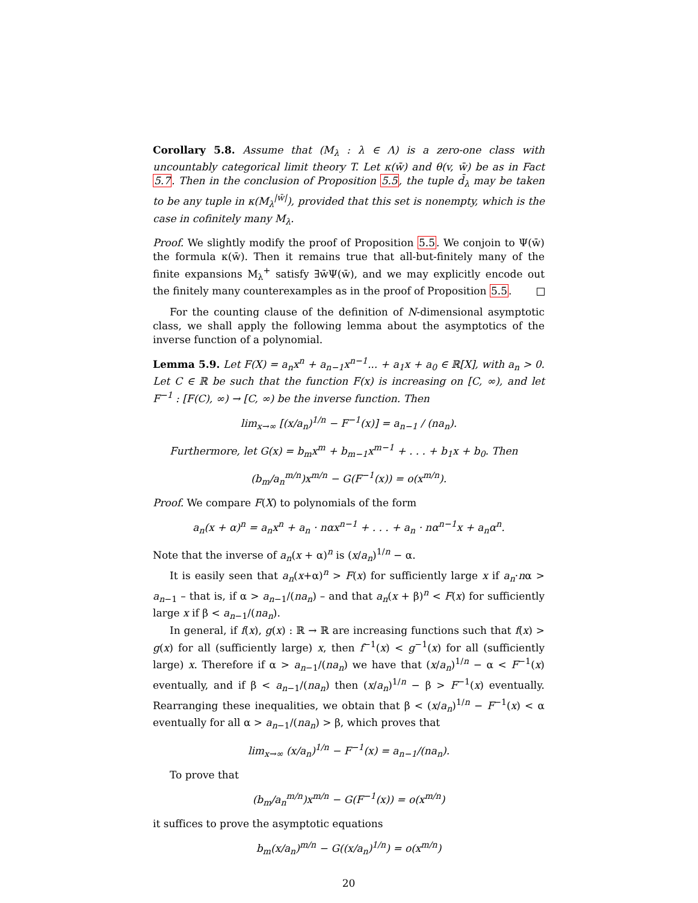Corollary 5.8. Assume that (M<sub>λ</sub> : λ ∈ Λ) is a zero-one class with uncountably categorical limit theory T. Let κ(w̄) and θ(v, w̄) be as in Fact 5.7. Then in the conclusion of Proposition 5.5, the tuple d̄<sub>λ</sub> may be taken to be any tuple in κ(M<sub>λ</sub><sup>|w̄|</sup>), provided that this set is nonempty, which is the case in cofinitely many M<sub>λ</sub>.
Proof. We slightly modify the proof of Proposition 5.5. We conjoin to Ψ(w̄) the formula κ(w̄). Then it remains true that all-but-finitely many of the finite expansions M<sub>λ</sub><sup>+</sup> satisfy ∃w̄Ψ(w̄), and we may explicitly encode out the finitely many counterexamples as in the proof of Proposition 5.5.
For the counting clause of the definition of N-dimensional asymptotic class, we shall apply the following lemma about the asymptotics of the inverse function of a polynomial.
Lemma 5.9. Let F(X) = a<sub>n</sub>x<sup>n</sup> + a<sub>n−1</sub>x<sup>n−1</sup>... + a<sub>1</sub>x + a<sub>0</sub> ∈ ℝ[X], with a<sub>n</sub> > 0. Let C ∈ ℝ be such that the function F(x) is increasing on [C, ∞), and let F<sup>−1</sup> : [F(C), ∞) → [C, ∞) be the inverse function. Then
lim<sub>x→∞</sub> [(x/a<sub>n</sub>)<sup>1/n</sup> − F<sup>−1</sup>(x)] = a<sub>n−1</sub> / (na<sub>n</sub>).
Furthermore, let G(x) = b<sub>m</sub>x<sup>m</sup> + b<sub>m−1</sub>x<sup>m−1</sup> + . . . + b<sub>1</sub>x + b<sub>0</sub>. Then
(b<sub>m</sub>/a<sub>n</sub><sup>m/n</sup>)x<sup>m/n</sup> − G(F<sup>−1</sup>(x)) = o(x<sup>m/n</sup>).
Proof. We compare F(X) to polynomials of the form
a<sub>n</sub>(x + α)<sup>n</sup> = a<sub>n</sub>x<sup>n</sup> + a<sub>n</sub> · nαx<sup>n−1</sup> + . . . + a<sub>n</sub> · nα<sup>n−1</sup>x + a<sub>n</sub>α<sup>n</sup>.
Note that the inverse of a<sub>n</sub>(x + α)<sup>n</sup> is (x/a<sub>n</sub>)<sup>1/n</sup> − α.
It is easily seen that a<sub>n</sub>(x+α)<sup>n</sup> > F(x) for sufficiently large x if a<sub>n</sub>·nα > a<sub>n−1</sub> – that is, if α > a<sub>n−1</sub>/(na<sub>n</sub>) – and that a<sub>n</sub>(x + β)<sup>n</sup> < F(x) for sufficiently large x if β < a<sub>n−1</sub>/(na<sub>n</sub>).
In general, if f(x), g(x) : ℝ → ℝ are increasing functions such that f(x) > g(x) for all (sufficiently large) x, then f<sup>−1</sup>(x) < g<sup>−1</sup>(x) for all (sufficiently large) x. Therefore if α > a<sub>n−1</sub>/(na<sub>n</sub>) we have that (x/a<sub>n</sub>)<sup>1/n</sup> − α < F<sup>−1</sup>(x) eventually, and if β < a<sub>n−1</sub>/(na<sub>n</sub>) then (x/a<sub>n</sub>)<sup>1/n</sup> − β > F<sup>−1</sup>(x) eventually. Rearranging these inequalities, we obtain that β < (x/a<sub>n</sub>)<sup>1/n</sup> − F<sup>−1</sup>(x) < α eventually for all α > a<sub>n−1</sub>/(na<sub>n</sub>) > β, which proves that
lim<sub>x→∞</sub> (x/a<sub>n</sub>)<sup>1/n</sup> − F<sup>−1</sup>(x) = a<sub>n−1</sub>/(na<sub>n</sub>).
To prove that
(b<sub>m</sub>/a<sub>n</sub><sup>m/n</sup>)x<sup>m/n</sup> − G(F<sup>−1</sup>(x)) = o(x<sup>m/n</sup>)
it suffices to prove the asymptotic equations
b<sub>m</sub>(x/a<sub>n</sub>)<sup>m/n</sup> − G((x/a<sub>n</sub>)<sup>1/n</sup>) = o(x<sup>m/n</sup>)
20